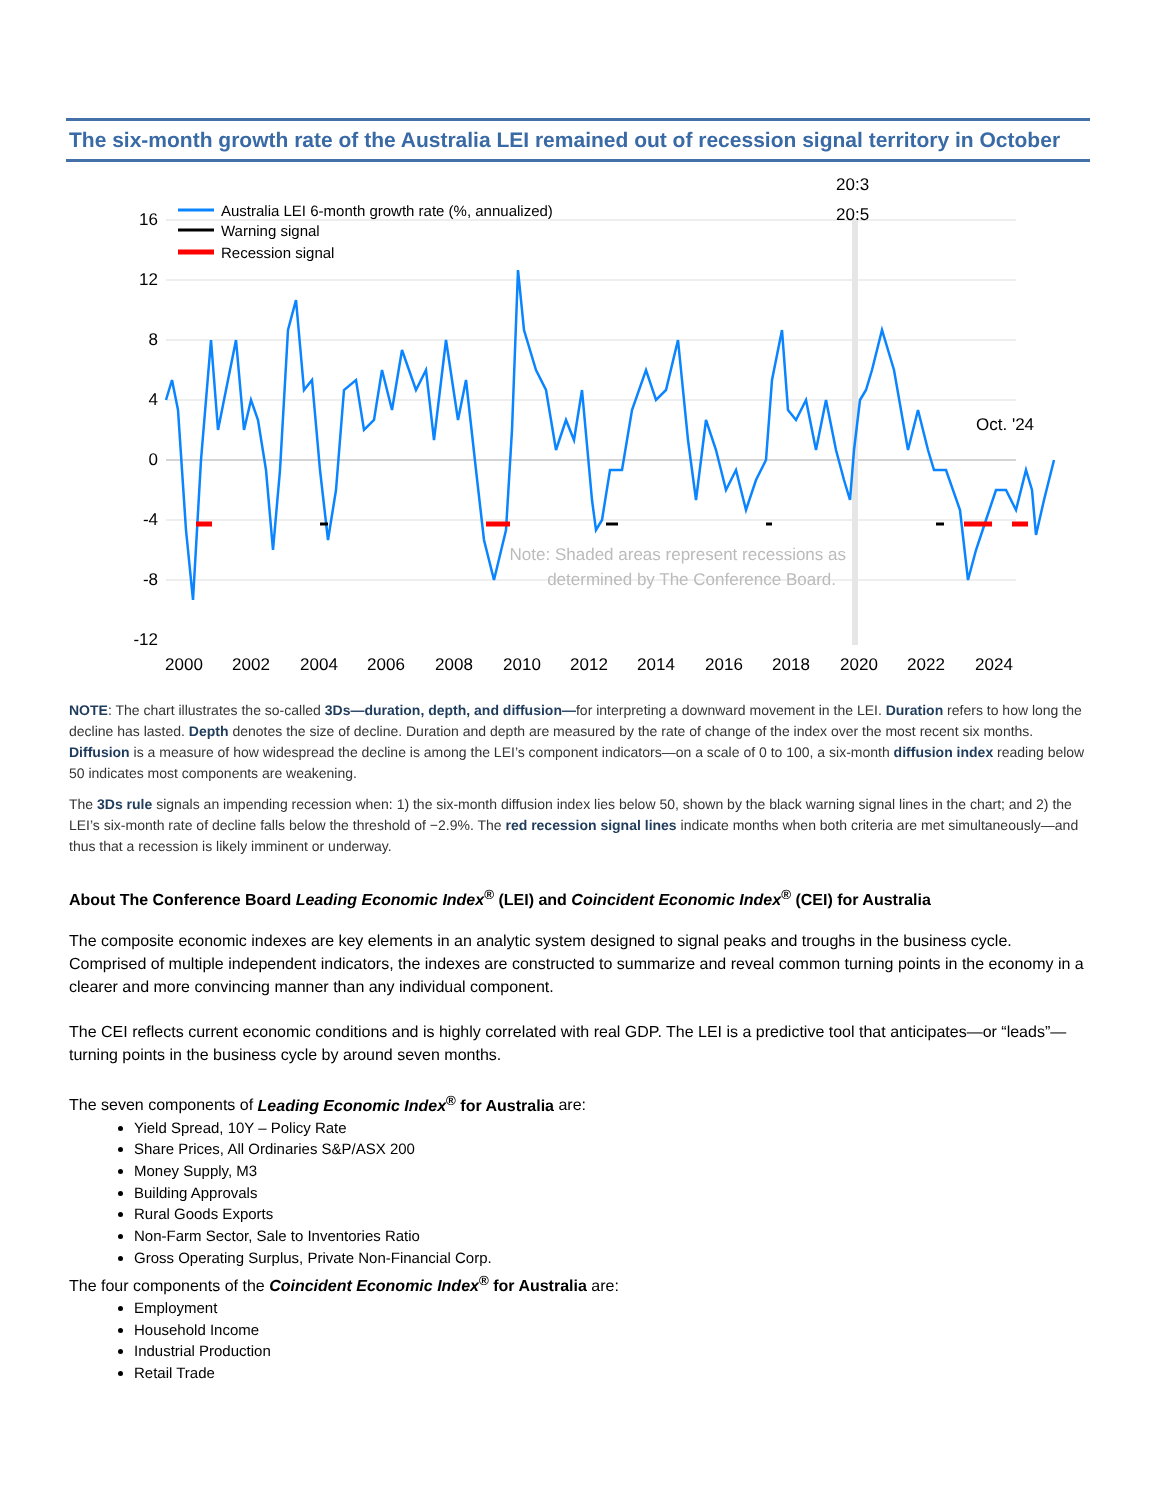The six-month growth rate of the Australia LEI remained out of recession signal territory in October
20:3
20:5
16
12
8
4
0
-4
-8
-12
2000
2002
2004
2006
2008
2010
2012
2014
2016
2018
2020
2022
2024
Australia LEI 6-month growth rate (%, annualized)
Warning signal
Recession signal
Oct. '24
Note: Shaded areas represent recessions as
determined by The Conference Board.
NOTE: The chart illustrates the so-called 3Ds—duration, depth, and diffusion—for interpreting a downward movement in the LEI. Duration refers to how long the decline has lasted. Depth denotes the size of decline. Duration and depth are measured by the rate of change of the index over the most recent six months. Diffusion is a measure of how widespread the decline is among the LEI’s component indicators—on a scale of 0 to 100, a six-month diffusion index reading below 50 indicates most components are weakening.
The 3Ds rule signals an impending recession when: 1) the six-month diffusion index lies below 50, shown by the black warning signal lines in the chart; and 2) the LEI’s six-month rate of decline falls below the threshold of −2.9%. The red recession signal lines indicate months when both criteria are met simultaneously—and thus that a recession is likely imminent or underway.
About The Conference Board Leading Economic Index<sup>®</sup> (LEI) and Coincident Economic Index<sup>®</sup> (CEI) for Australia
The composite economic indexes are key elements in an analytic system designed to signal peaks and troughs in the business cycle. Comprised of multiple independent indicators, the indexes are constructed to summarize and reveal common turning points in the economy in a clearer and more convincing manner than any individual component.
The CEI reflects current economic conditions and is highly correlated with real GDP. The LEI is a predictive tool that anticipates—or “leads”—turning points in the business cycle by around seven months.
The seven components of Leading Economic Index<sup>®</sup> for Australia are:
Yield Spread, 10Y – Policy Rate
Share Prices, All Ordinaries S&P/ASX 200
Money Supply, M3
Building Approvals
Rural Goods Exports
Non-Farm Sector, Sale to Inventories Ratio
Gross Operating Surplus, Private Non-Financial Corp.
The four components of the Coincident Economic Index<sup>®</sup> for Australia are:
Employment
Household Income
Industrial Production
Retail Trade